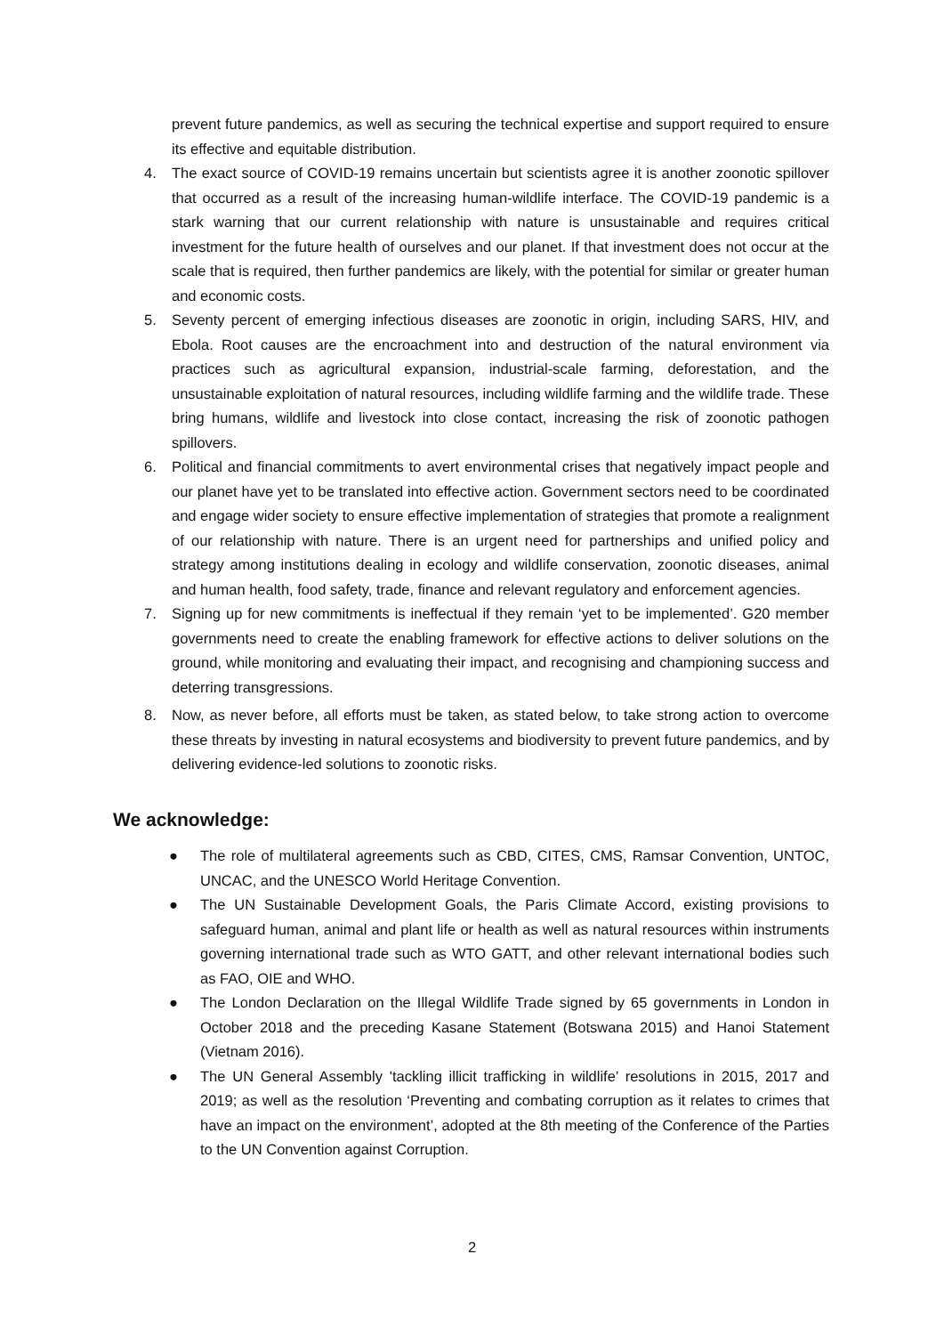prevent future pandemics, as well as securing the technical expertise and support required to ensure its effective and equitable distribution.
4. The exact source of COVID-19 remains uncertain but scientists agree it is another zoonotic spillover that occurred as a result of the increasing human-wildlife interface. The COVID-19 pandemic is a stark warning that our current relationship with nature is unsustainable and requires critical investment for the future health of ourselves and our planet. If that investment does not occur at the scale that is required, then further pandemics are likely, with the potential for similar or greater human and economic costs.
5. Seventy percent of emerging infectious diseases are zoonotic in origin, including SARS, HIV, and Ebola. Root causes are the encroachment into and destruction of the natural environment via practices such as agricultural expansion, industrial-scale farming, deforestation, and the unsustainable exploitation of natural resources, including wildlife farming and the wildlife trade. These bring humans, wildlife and livestock into close contact, increasing the risk of zoonotic pathogen spillovers.
6. Political and financial commitments to avert environmental crises that negatively impact people and our planet have yet to be translated into effective action. Government sectors need to be coordinated and engage wider society to ensure effective implementation of strategies that promote a realignment of our relationship with nature. There is an urgent need for partnerships and unified policy and strategy among institutions dealing in ecology and wildlife conservation, zoonotic diseases, animal and human health, food safety, trade, finance and relevant regulatory and enforcement agencies.
7. Signing up for new commitments is ineffectual if they remain ‘yet to be implemented’. G20 member governments need to create the enabling framework for effective actions to deliver solutions on the ground, while monitoring and evaluating their impact, and recognising and championing success and deterring transgressions.
8. Now, as never before, all efforts must be taken, as stated below, to take strong action to overcome these threats by investing in natural ecosystems and biodiversity to prevent future pandemics, and by delivering evidence-led solutions to zoonotic risks.
We acknowledge:
● The role of multilateral agreements such as CBD, CITES, CMS, Ramsar Convention, UNTOC, UNCAC, and the UNESCO World Heritage Convention.
● The UN Sustainable Development Goals, the Paris Climate Accord, existing provisions to safeguard human, animal and plant life or health as well as natural resources within instruments governing international trade such as WTO GATT, and other relevant international bodies such as FAO, OIE and WHO.
● The London Declaration on the Illegal Wildlife Trade signed by 65 governments in London in October 2018 and the preceding Kasane Statement (Botswana 2015) and Hanoi Statement (Vietnam 2016).
● The UN General Assembly 'tackling illicit trafficking in wildlife’ resolutions in 2015, 2017 and 2019; as well as the resolution ‘Preventing and combating corruption as it relates to crimes that have an impact on the environment’, adopted at the 8th meeting of the Conference of the Parties to the UN Convention against Corruption.
2